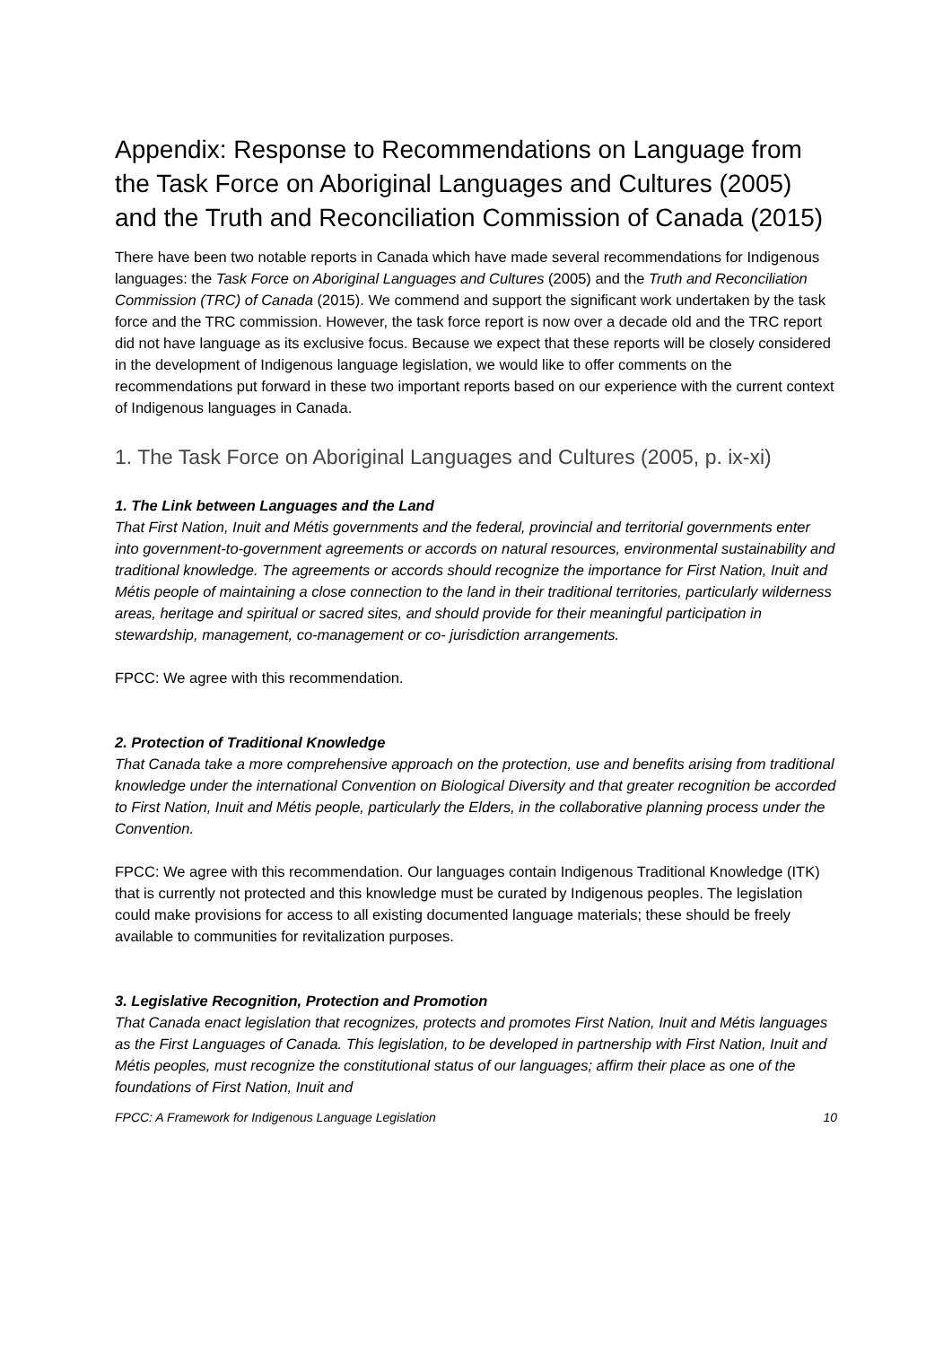Appendix: Response to Recommendations on Language from the Task Force on Aboriginal Languages and Cultures (2005) and the Truth and Reconciliation Commission of Canada (2015)
There have been two notable reports in Canada which have made several recommendations for Indigenous languages: the Task Force on Aboriginal Languages and Cultures (2005) and the Truth and Reconciliation Commission (TRC) of Canada (2015). We commend and support the significant work undertaken by the task force and the TRC commission. However, the task force report is now over a decade old and the TRC report did not have language as its exclusive focus. Because we expect that these reports will be closely considered in the development of Indigenous language legislation, we would like to offer comments on the recommendations put forward in these two important reports based on our experience with the current context of Indigenous languages in Canada.
1. The Task Force on Aboriginal Languages and Cultures (2005, p. ix-xi)
1. The Link between Languages and the Land
That First Nation, Inuit and Métis governments and the federal, provincial and territorial governments enter into government-to-government agreements or accords on natural resources, environmental sustainability and traditional knowledge. The agreements or accords should recognize the importance for First Nation, Inuit and Métis people of maintaining a close connection to the land in their traditional territories, particularly wilderness areas, heritage and spiritual or sacred sites, and should provide for their meaningful participation in stewardship, management, co-management or co- jurisdiction arrangements.
FPCC: We agree with this recommendation.
2. Protection of Traditional Knowledge
That Canada take a more comprehensive approach on the protection, use and benefits arising from traditional knowledge under the international Convention on Biological Diversity and that greater recognition be accorded to First Nation, Inuit and Métis people, particularly the Elders, in the collaborative planning process under the Convention.
FPCC: We agree with this recommendation. Our languages contain Indigenous Traditional Knowledge (ITK) that is currently not protected and this knowledge must be curated by Indigenous peoples. The legislation could make provisions for access to all existing documented language materials; these should be freely available to communities for revitalization purposes.
3. Legislative Recognition, Protection and Promotion
That Canada enact legislation that recognizes, protects and promotes First Nation, Inuit and Métis languages as the First Languages of Canada. This legislation, to be developed in partnership with First Nation, Inuit and Métis peoples, must recognize the constitutional status of our languages; affirm their place as one of the foundations of First Nation, Inuit and
FPCC: A Framework for Indigenous Language Legislation 10